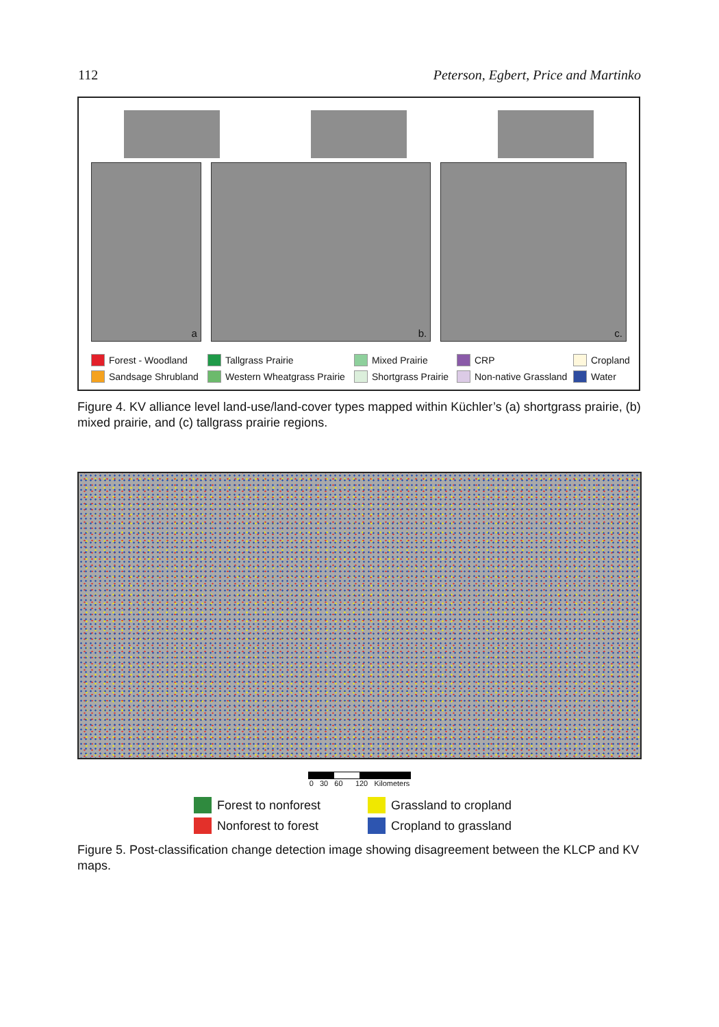112 Peterson, Egbert, Price and Martinko
a
b.
c.
Forest - Woodland
Tallgrass Prairie
Mixed Prairie
CRP
Cropland
Sandsage Shrubland
Western Wheatgrass Prairie
Shortgrass Prairie
Non-native Grassland
Water
Figure 4. KV alliance level land-use/land-cover types mapped within Küchler’s (a) shortgrass prairie, (b) mixed prairie, and (c) tallgrass prairie regions.
0 30 60 120 Kilometers
Forest to nonforest
Grassland to cropland
Nonforest to forest
Cropland to grassland
Figure 5. Post-classification change detection image showing disagreement between the KLCP and KV maps.